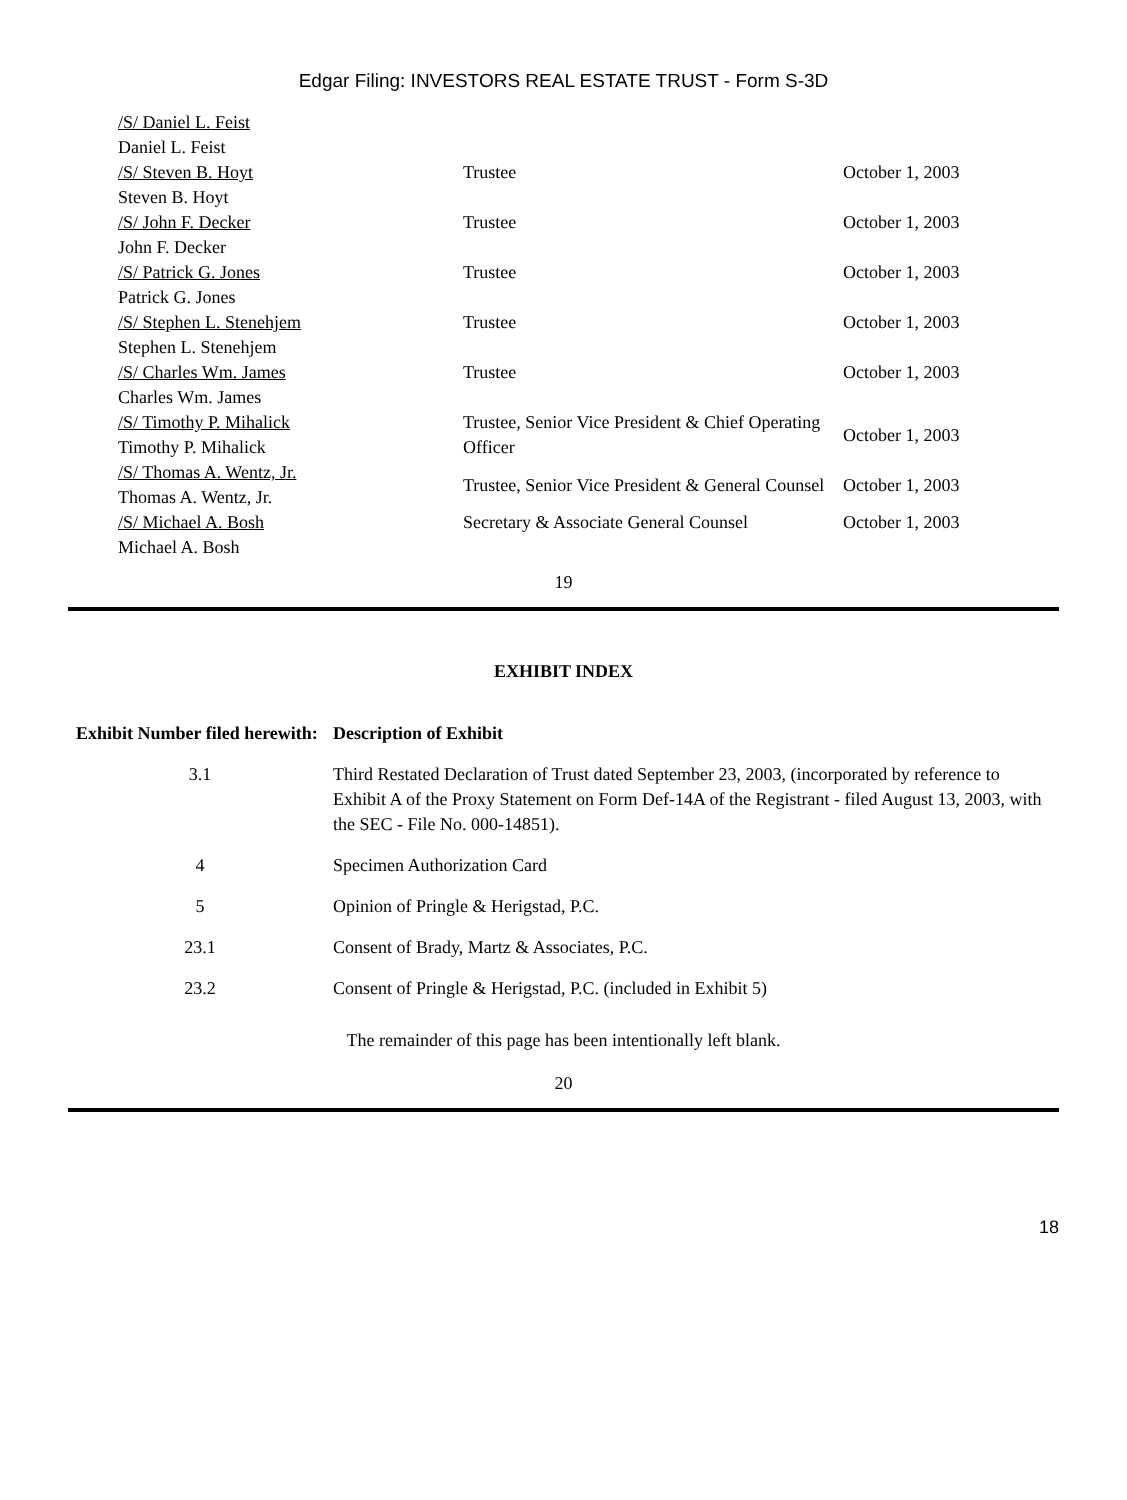Edgar Filing: INVESTORS REAL ESTATE TRUST - Form S-3D
| /S/ Daniel L. Feist Daniel L. Feist | | |
| /S/ Steven B. Hoyt Steven B. Hoyt | Trustee | October 1, 2003 |
| /S/ John F. Decker John F. Decker | Trustee | October 1, 2003 |
| /S/ Patrick G. Jones Patrick G. Jones | Trustee | October 1, 2003 |
| /S/ Stephen L. Stenehjem Stephen L. Stenehjem | Trustee | October 1, 2003 |
| /S/ Charles Wm. James Charles Wm. James | Trustee | October 1, 2003 |
| /S/ Timothy P. Mihalick Timothy P. Mihalick | Trustee, Senior Vice President & Chief Operating Officer | October 1, 2003 |
| /S/ Thomas A. Wentz, Jr. Thomas A. Wentz, Jr. | Trustee, Senior Vice President & General Counsel | October 1, 2003 |
| /S/ Michael A. Bosh Michael A. Bosh | Secretary & Associate General Counsel | October 1, 2003 |
19
EXHIBIT INDEX
| Exhibit Number filed herewith: | Description of Exhibit |
| --- | --- |
| 3.1 | Third Restated Declaration of Trust dated September 23, 2003, (incorporated by reference to Exhibit A of the Proxy Statement on Form Def-14A of the Registrant - filed August 13, 2003, with the SEC - File No. 000-14851). |
| 4 | Specimen Authorization Card |
| 5 | Opinion of Pringle & Herigstad, P.C. |
| 23.1 | Consent of Brady, Martz & Associates, P.C. |
| 23.2 | Consent of Pringle & Herigstad, P.C. (included in Exhibit 5) |
The remainder of this page has been intentionally left blank.
20
18